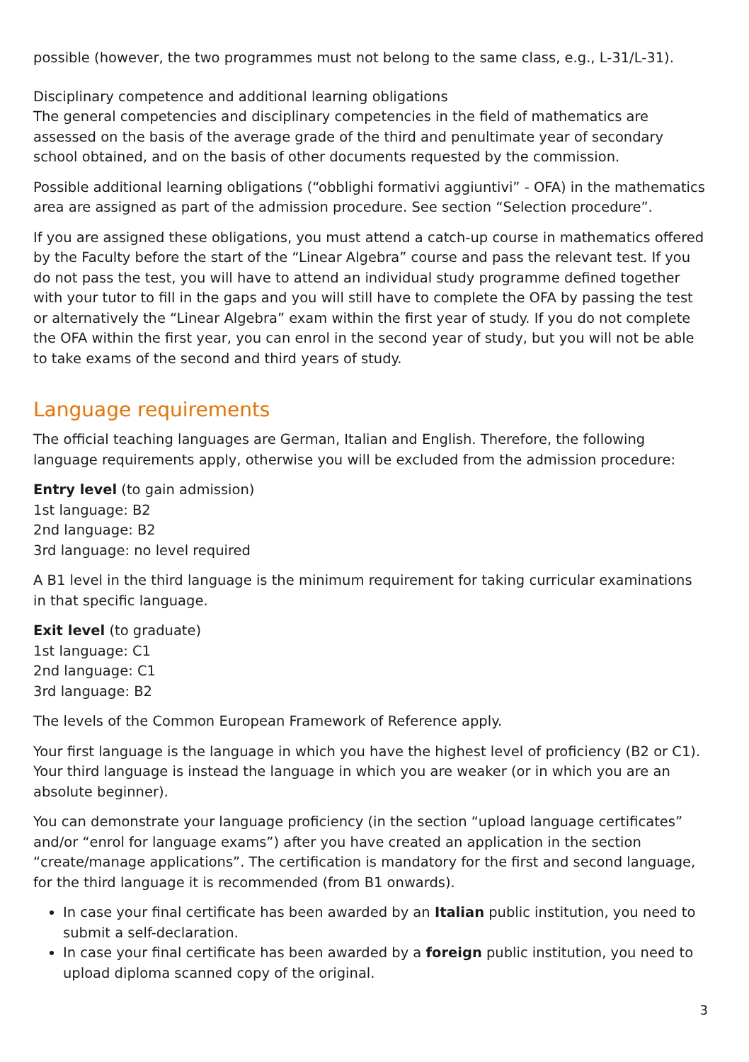possible (however, the two programmes must not belong to the same class, e.g., L-31/L-31).
Disciplinary competence and additional learning obligations
The general competencies and disciplinary competencies in the field of mathematics are assessed on the basis of the average grade of the third and penultimate year of secondary school obtained, and on the basis of other documents requested by the commission.
Possible additional learning obligations (“obblighi formativi aggiuntivi” - OFA) in the mathematics area are assigned as part of the admission procedure. See section “Selection procedure”.
If you are assigned these obligations, you must attend a catch-up course in mathematics offered by the Faculty before the start of the “Linear Algebra” course and pass the relevant test. If you do not pass the test, you will have to attend an individual study programme defined together with your tutor to fill in the gaps and you will still have to complete the OFA by passing the test or alternatively the “Linear Algebra” exam within the first year of study. If you do not complete the OFA within the first year, you can enrol in the second year of study, but you will not be able to take exams of the second and third years of study.
Language requirements
The official teaching languages are German, Italian and English. Therefore, the following language requirements apply, otherwise you will be excluded from the admission procedure:
Entry level (to gain admission)
1st language: B2
2nd language: B2
3rd language: no level required
A B1 level in the third language is the minimum requirement for taking curricular examinations in that specific language.
Exit level (to graduate)
1st language: C1
2nd language: C1
3rd language: B2
The levels of the Common European Framework of Reference apply.
Your first language is the language in which you have the highest level of proficiency (B2 or C1). Your third language is instead the language in which you are weaker (or in which you are an absolute beginner).
You can demonstrate your language proficiency (in the section “upload language certificates” and/or “enrol for language exams”) after you have created an application in the section “create/manage applications”. The certification is mandatory for the first and second language, for the third language it is recommended (from B1 onwards).
In case your final certificate has been awarded by an Italian public institution, you need to submit a self-declaration.
In case your final certificate has been awarded by a foreign public institution, you need to upload diploma scanned copy of the original.
3